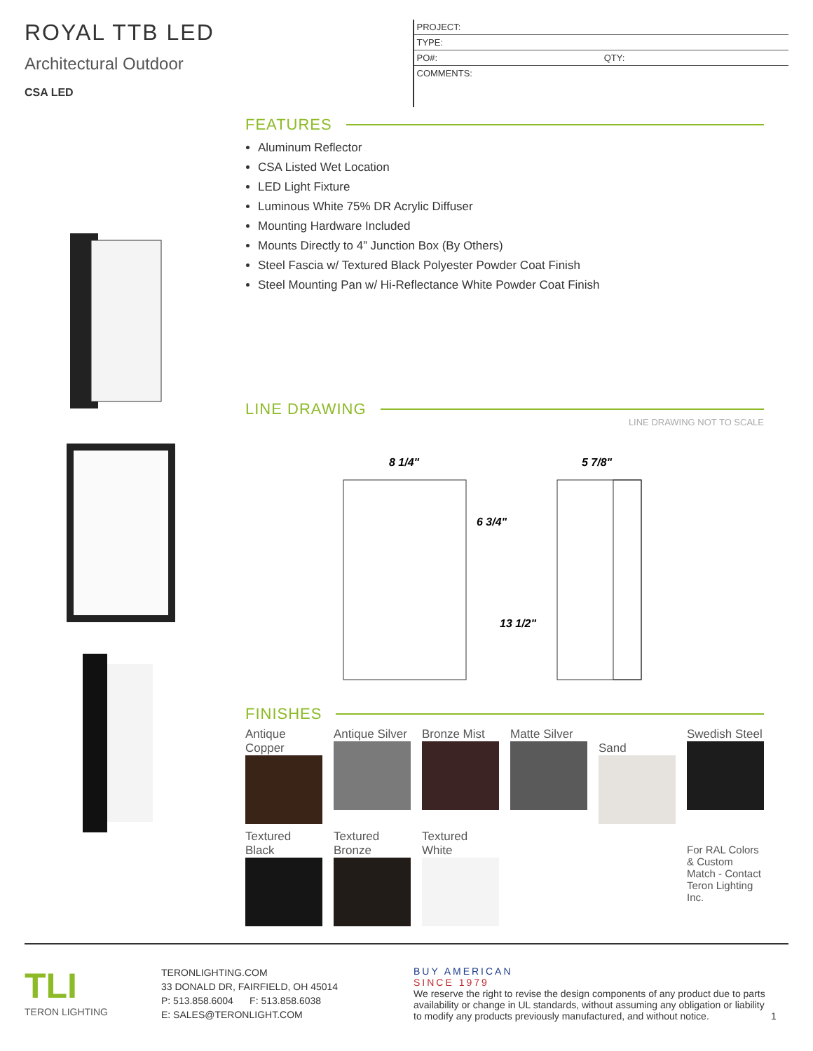ROYAL TTB LED
Architectural Outdoor
CSA LED
| PROJECT: | |
| TYPE: | |
| PO#: | QTY: |
| COMMENTS: | |
FEATURES
Aluminum Reflector
CSA Listed Wet Location
LED Light Fixture
Luminous White 75% DR Acrylic Diffuser
Mounting Hardware Included
Mounts Directly to 4” Junction Box (By Others)
Steel Fascia w/ Textured Black Polyester Powder Coat Finish
Steel Mounting Pan w/ Hi-Reflectance White Powder Coat Finish
LINE DRAWING
LINE DRAWING NOT TO SCALE
8 1/4"
5 7/8"
6 3/4"
13 1/2"
FINISHES
Antique Copper
Antique Silver
Bronze Mist
Matte Silver
Sand
Swedish Steel
Textured Black
Textured Bronze
Textured White
For RAL Colors & Custom Match - Contact Teron Lighting Inc.
TLI
TERON LIGHTING
TERONLIGHTING.COM
33 DONALD DR, FAIRFIELD, OH 45014
P: 513.858.6004 F: 513.858.6038
E: SALES@TERONLIGHT.COM
BUY AMERICAN
SINCE 1979
We reserve the right to revise the design components of any product due to parts availability or change in UL standards, without assuming any obligation or liability to modify any products previously manufactured, and without notice.
1